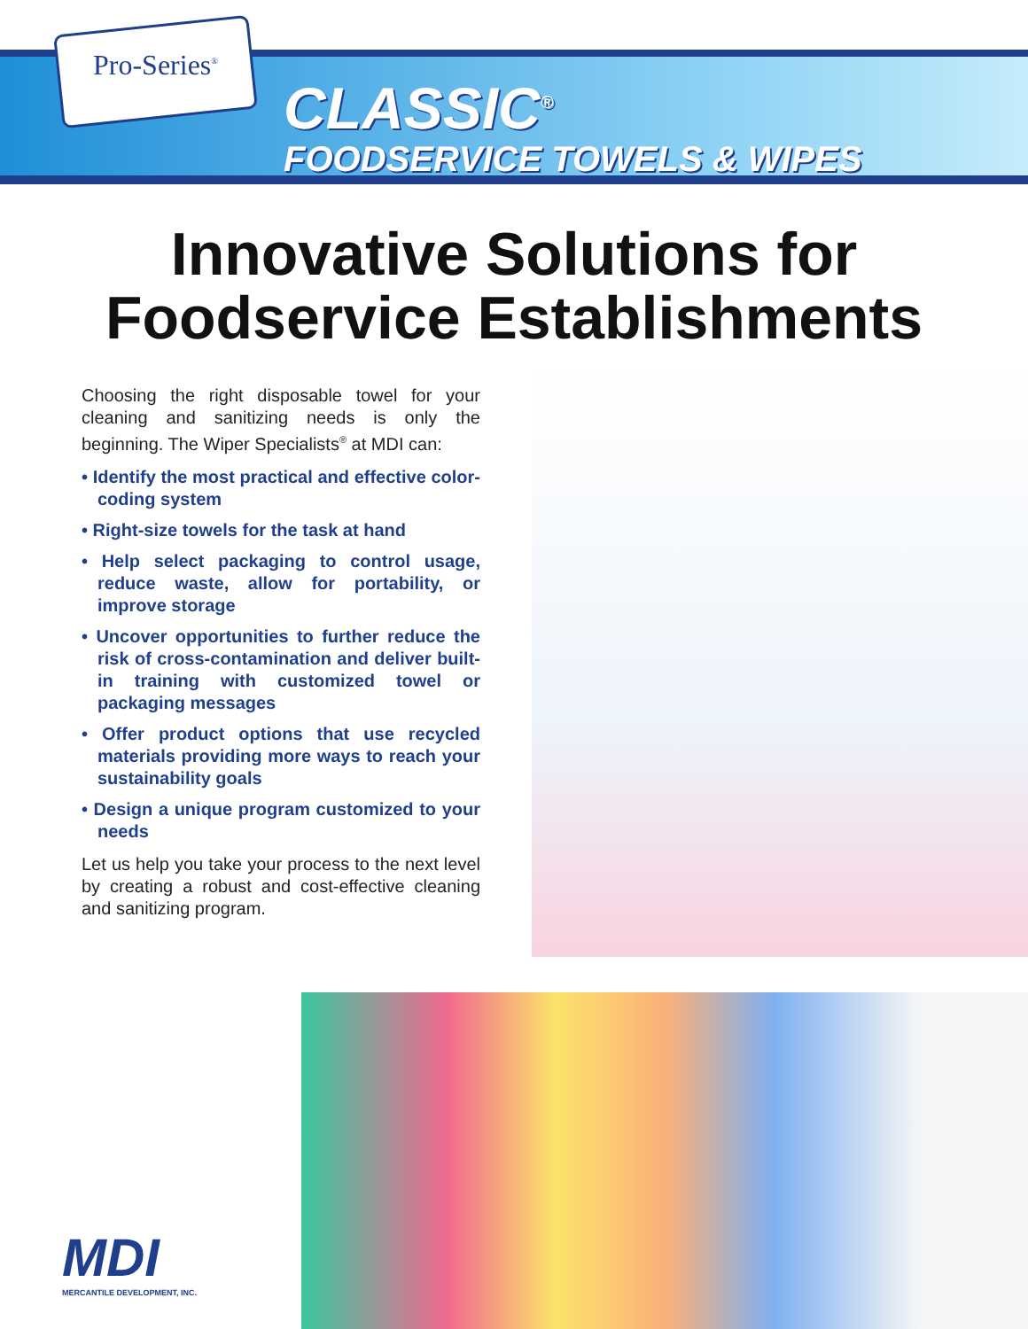Pro-Series<sup>®</sup>
CLASSIC<sup>®</sup>
FOODSERVICE TOWELS & WIPES
Innovative Solutions for
Foodservice Establishments
Choosing the right disposable towel for your cleaning and sanitizing needs is only the beginning. The Wiper Specialists<sup>®</sup> at MDI can:
• Identify the most practical and effective color-coding system
• Right-size towels for the task at hand
• Help select packaging to control usage, reduce waste, allow for portability, or improve storage
• Uncover opportunities to further reduce the risk of cross-contamination and deliver built-in training with customized towel or packaging messages
• Offer product options that use recycled materials providing more ways to reach your sustainability goals
• Design a unique program customized to your needs
Let us help you take your process to the next level by creating a robust and cost-effective cleaning and sanitizing program.
MDI
MERCANTILE DEVELOPMENT, INC.